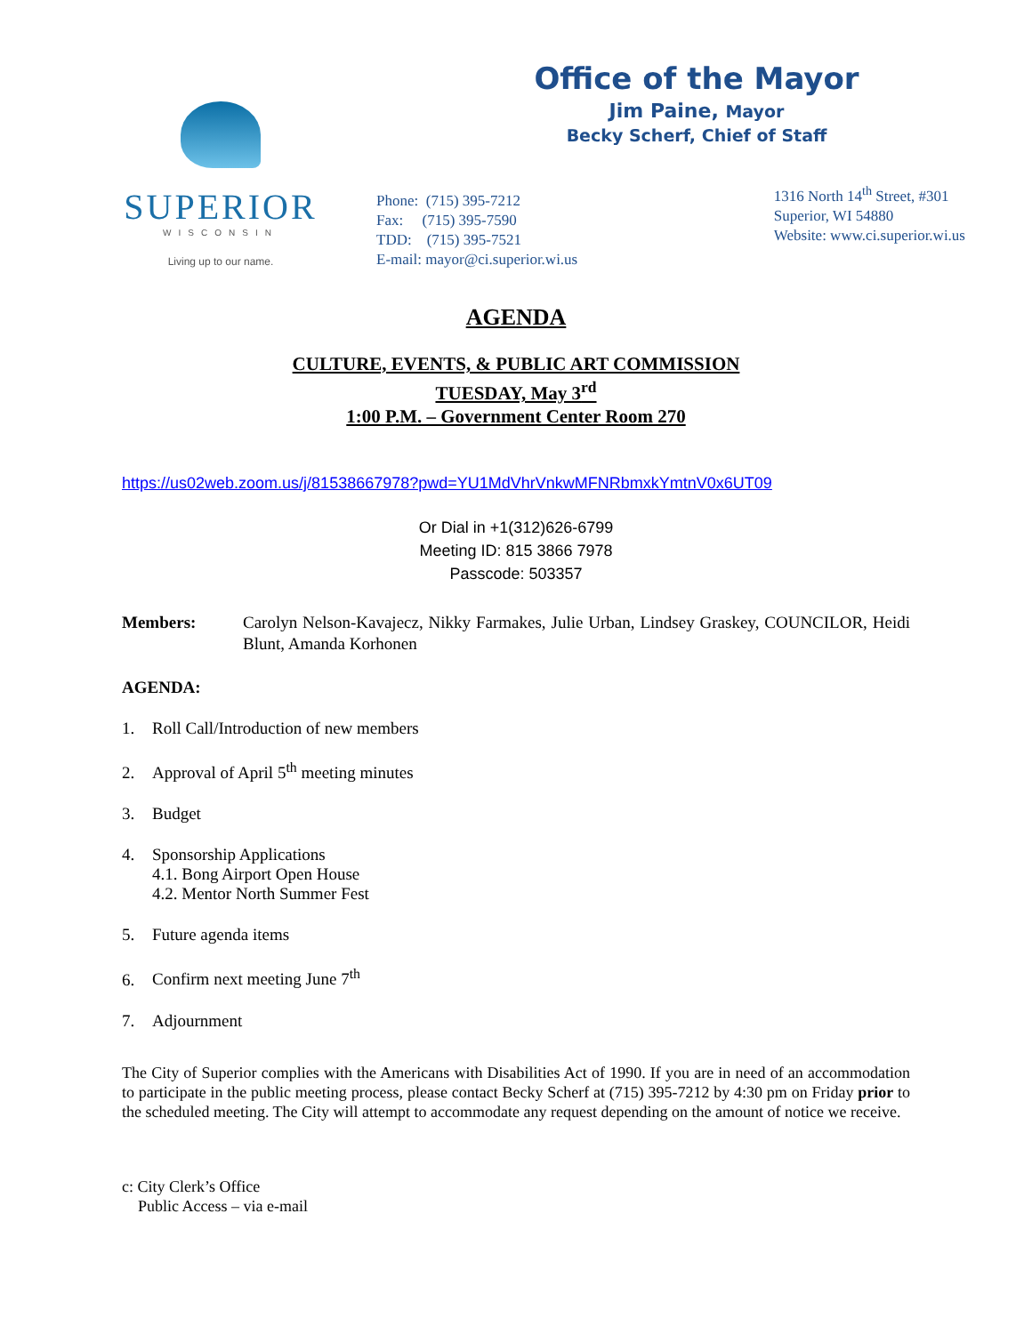SUPERIOR
WISCONSIN
Living up to our name.
Office of the Mayor
Jim Paine, Mayor
Becky Scherf, Chief of Staff
Phone: (715) 395-7212
Fax: (715) 395-7590
TDD: (715) 395-7521
E-mail: mayor@ci.superior.wi.us
1316 North 14<sup>th</sup> Street, #301
Superior, WI 54880
Website: www.ci.superior.wi.us
AGENDA
CULTURE, EVENTS, & PUBLIC ART COMMISSION
TUESDAY, May 3<sup>rd</sup>
1:00 P.M. – Government Center Room 270
https://us02web.zoom.us/j/81538667978?pwd=YU1MdVhrVnkwMFNRbmxkYmtnV0x6UT09
Or Dial in +1(312)626-6799
Meeting ID: 815 3866 7978
Passcode: 503357
Members: Carolyn Nelson-Kavajecz, Nikky Farmakes, Julie Urban, Lindsey Graskey, COUNCILOR, Heidi Blunt, Amanda Korhonen
AGENDA:
1. Roll Call/Introduction of new members
2. Approval of April 5<sup>th</sup> meeting minutes
3. Budget
4. Sponsorship Applications
4.1. Bong Airport Open House
4.2. Mentor North Summer Fest
5. Future agenda items
6. Confirm next meeting June 7<sup>th</sup>
7. Adjournment
The City of Superior complies with the Americans with Disabilities Act of 1990. If you are in need of an accommodation to participate in the public meeting process, please contact Becky Scherf at (715) 395-7212 by 4:30 pm on Friday prior to the scheduled meeting. The City will attempt to accommodate any request depending on the amount of notice we receive.
c: City Clerk’s Office
Public Access – via e-mail